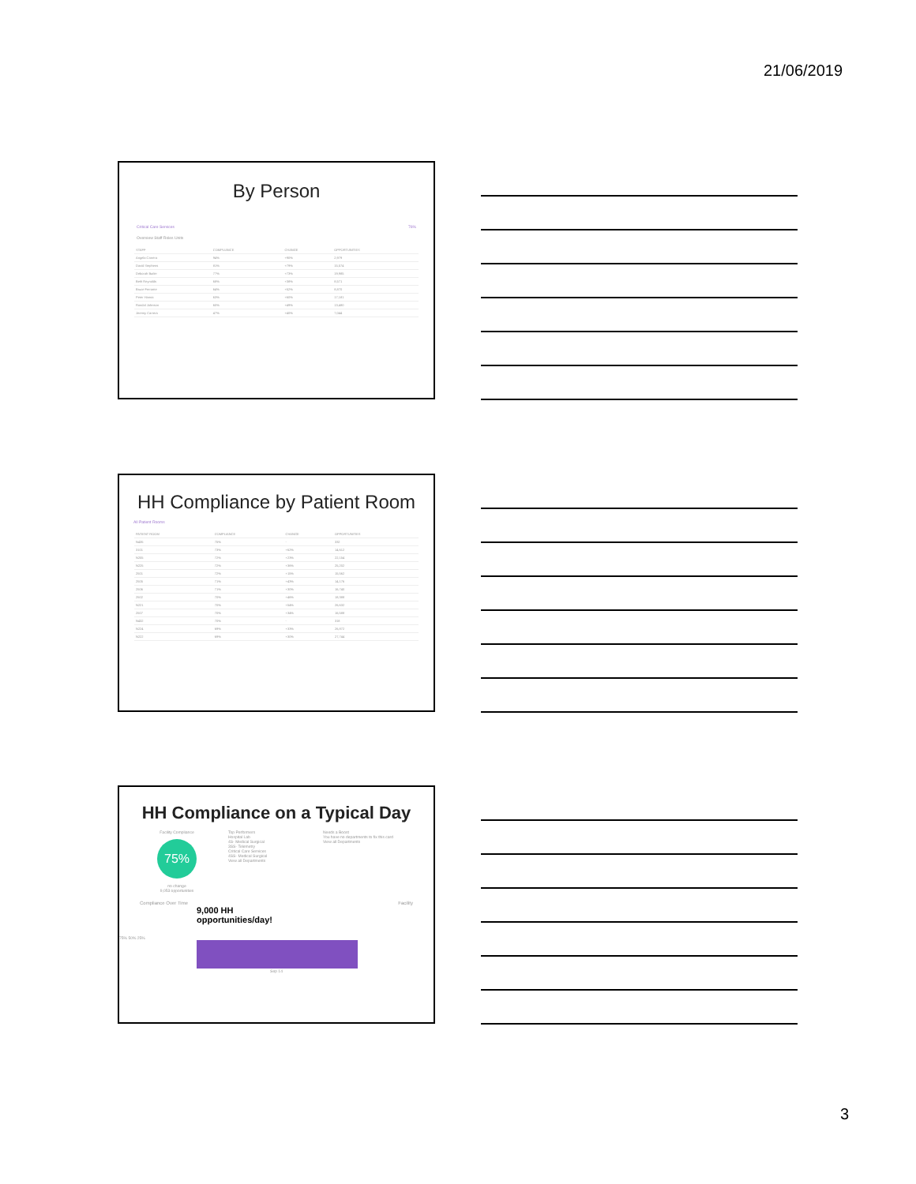21/06/2019
By Person
Critical Care Services 76%
Overview Staff Roles Units
| STAFF | COMPLIANCE | CHANGE | OPPORTUNITIES |
| --- | --- | --- | --- |
| Angela Carrera | 94% | +90% | 2,979 |
| David Stephens | 81% | +79% | 15,574 |
| Deborah Butler | 77% | +73% | 19,985 |
| Beth Reynolds | 68% | +38% | 8,571 |
| Bruce Ferrante | 64% | +52% | 8,870 |
| Peter Hanna | 63% | +60% | 17,181 |
| Rondal Johnson | 60% | +49% | 13,480 |
| Jeremy Carrera | 47% | +40% | 7,044 |
HH Compliance by Patient Room
All Patient Rooms
| PATIENT ROOM | COMPLIANCE | CHANGE | OPPORTUNITIES |
| --- | --- | --- | --- |
| N435 | 75% | - | 332 |
| 3101 | 73% | +62% | 14,612 |
| N205 | 72% | +23% | 22,154 |
| N225 | 72% | +36% | 25,202 |
| 2501 | 72% | +15% | 15,562 |
| 2505 | 71% | +43% | 14,176 |
| 2506 | 71% | +30% | 16,740 |
| 2502 | 70% | +46% | 18,388 |
| N221 | 70% | +54% | 26,632 |
| 2507 | 70% | +34% | 16,588 |
| N432 | 70% | - | 318 |
| N224 | 69% | +33% | 26,872 |
| N222 | 69% | +30% | 27,744 |
HH Compliance on a Typical Day
Facility Compliance
75%
no change
9,053 opportunities
Top Performers
Hospital Lab
4S- Medical Surgical
3SS- Telemetry
Critical Care Services
4SS- Medical Surgical
View all Departments
Needs a Boost
You have no departments to fix this card
View all Departments
Compliance Over Time Facility
9,000 HH
opportunities/day!
75% 50% 25%
Sep 14
3